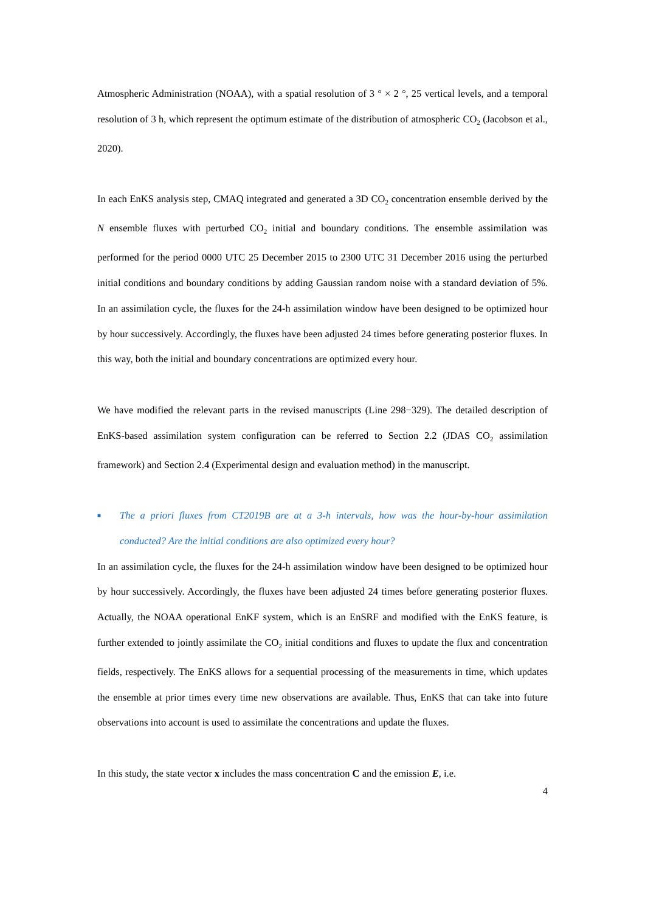Atmospheric Administration (NOAA), with a spatial resolution of 3 ° × 2 °, 25 vertical levels, and a temporal resolution of 3 h, which represent the optimum estimate of the distribution of atmospheric CO<sub>2</sub> (Jacobson et al., 2020).
In each EnKS analysis step, CMAQ integrated and generated a 3D CO<sub>2</sub> concentration ensemble derived by the N ensemble fluxes with perturbed CO<sub>2</sub> initial and boundary conditions. The ensemble assimilation was performed for the period 0000 UTC 25 December 2015 to 2300 UTC 31 December 2016 using the perturbed initial conditions and boundary conditions by adding Gaussian random noise with a standard deviation of 5%. In an assimilation cycle, the fluxes for the 24-h assimilation window have been designed to be optimized hour by hour successively. Accordingly, the fluxes have been adjusted 24 times before generating posterior fluxes. In this way, both the initial and boundary concentrations are optimized every hour.
We have modified the relevant parts in the revised manuscripts (Line 298−329). The detailed description of EnKS-based assimilation system configuration can be referred to Section 2.2 (JDAS CO<sub>2</sub> assimilation framework) and Section 2.4 (Experimental design and evaluation method) in the manuscript.
■ The a priori fluxes from CT2019B are at a 3-h intervals, how was the hour-by-hour assimilation conducted? Are the initial conditions are also optimized every hour?
In an assimilation cycle, the fluxes for the 24-h assimilation window have been designed to be optimized hour by hour successively. Accordingly, the fluxes have been adjusted 24 times before generating posterior fluxes. Actually, the NOAA operational EnKF system, which is an EnSRF and modified with the EnKS feature, is further extended to jointly assimilate the CO<sub>2</sub> initial conditions and fluxes to update the flux and concentration fields, respectively. The EnKS allows for a sequential processing of the measurements in time, which updates the ensemble at prior times every time new observations are available. Thus, EnKS that can take into future observations into account is used to assimilate the concentrations and update the fluxes.
In this study, the state vector x includes the mass concentration C and the emission E, i.e.
4